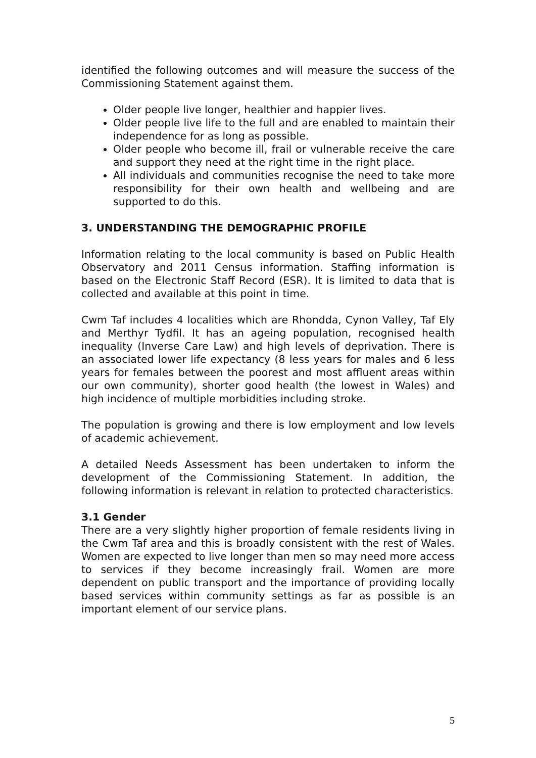identified the following outcomes and will measure the success of the Commissioning Statement against them.
Older people live longer, healthier and happier lives.
Older people live life to the full and are enabled to maintain their independence for as long as possible.
Older people who become ill, frail or vulnerable receive the care and support they need at the right time in the right place.
All individuals and communities recognise the need to take more responsibility for their own health and wellbeing and are supported to do this.
3. UNDERSTANDING THE DEMOGRAPHIC PROFILE
Information relating to the local community is based on Public Health Observatory and 2011 Census information. Staffing information is based on the Electronic Staff Record (ESR). It is limited to data that is collected and available at this point in time.
Cwm Taf includes 4 localities which are Rhondda, Cynon Valley, Taf Ely and Merthyr Tydfil. It has an ageing population, recognised health inequality (Inverse Care Law) and high levels of deprivation. There is an associated lower life expectancy (8 less years for males and 6 less years for females between the poorest and most affluent areas within our own community), shorter good health (the lowest in Wales) and high incidence of multiple morbidities including stroke.
The population is growing and there is low employment and low levels of academic achievement.
A detailed Needs Assessment has been undertaken to inform the development of the Commissioning Statement. In addition, the following information is relevant in relation to protected characteristics.
3.1 Gender
There are a very slightly higher proportion of female residents living in the Cwm Taf area and this is broadly consistent with the rest of Wales. Women are expected to live longer than men so may need more access to services if they become increasingly frail. Women are more dependent on public transport and the importance of providing locally based services within community settings as far as possible is an important element of our service plans.
5